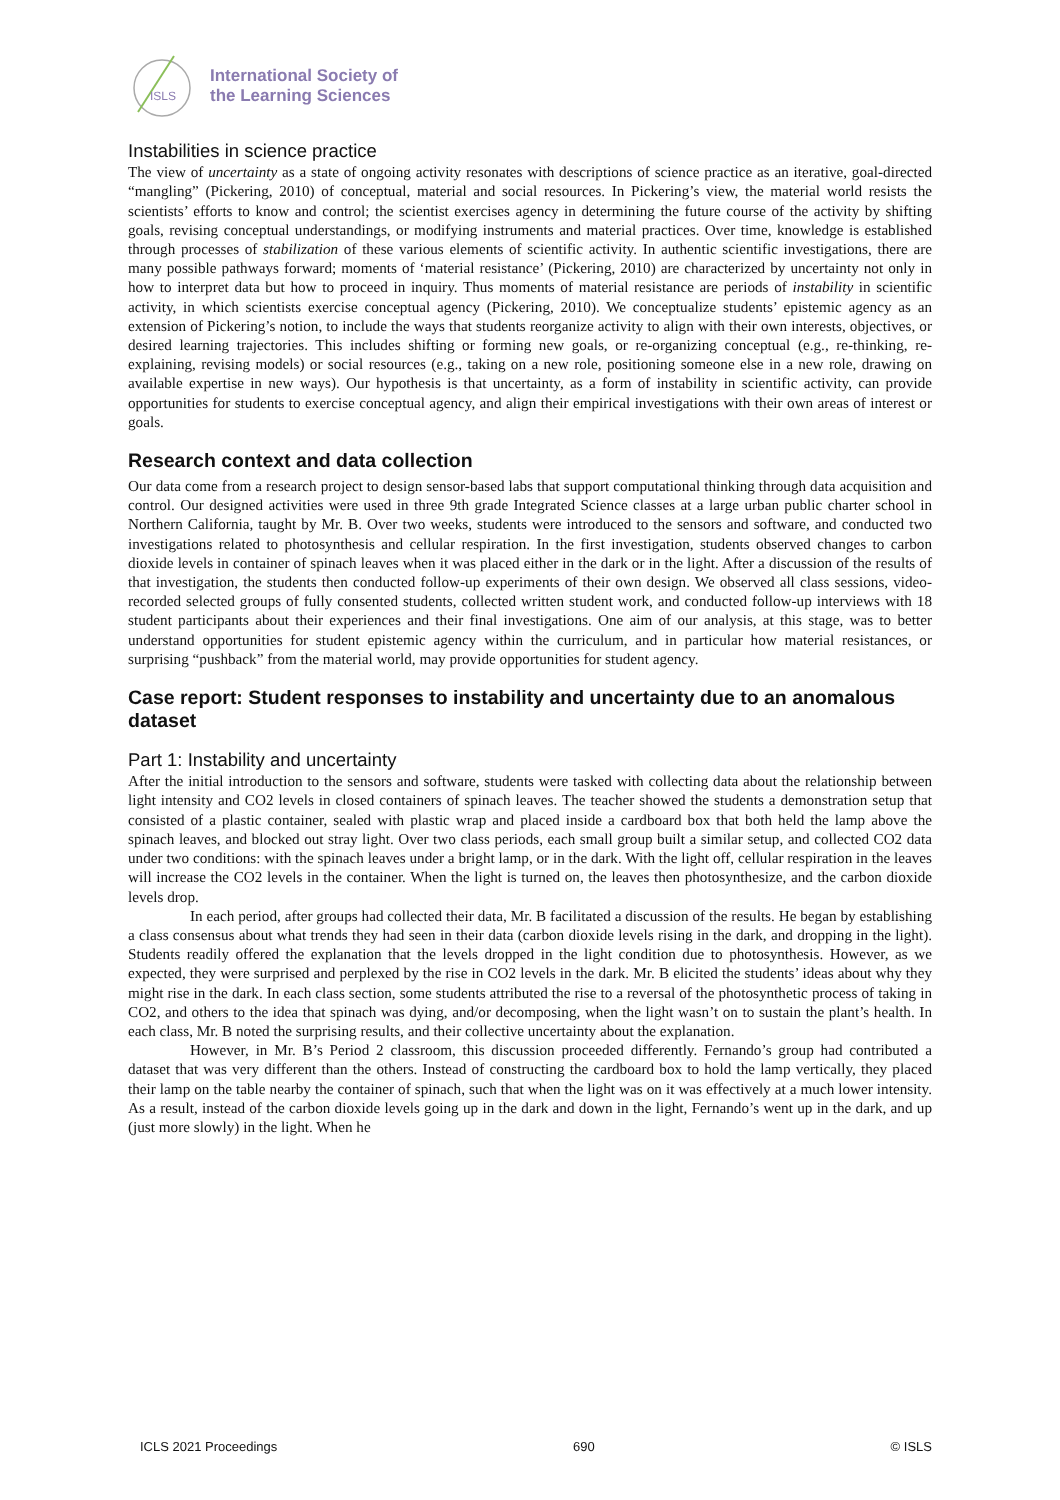ISLS
International Society of
the Learning Sciences
Instabilities in science practice
The view of uncertainty as a state of ongoing activity resonates with descriptions of science practice as an iterative, goal-directed “mangling” (Pickering, 2010) of conceptual, material and social resources. In Pickering’s view, the material world resists the scientists’ efforts to know and control; the scientist exercises agency in determining the future course of the activity by shifting goals, revising conceptual understandings, or modifying instruments and material practices. Over time, knowledge is established through processes of stabilization of these various elements of scientific activity. In authentic scientific investigations, there are many possible pathways forward; moments of ‘material resistance’ (Pickering, 2010) are characterized by uncertainty not only in how to interpret data but how to proceed in inquiry. Thus moments of material resistance are periods of instability in scientific activity, in which scientists exercise conceptual agency (Pickering, 2010). We conceptualize students’ epistemic agency as an extension of Pickering’s notion, to include the ways that students reorganize activity to align with their own interests, objectives, or desired learning trajectories. This includes shifting or forming new goals, or re-organizing conceptual (e.g., re-thinking, re-explaining, revising models) or social resources (e.g., taking on a new role, positioning someone else in a new role, drawing on available expertise in new ways). Our hypothesis is that uncertainty, as a form of instability in scientific activity, can provide opportunities for students to exercise conceptual agency, and align their empirical investigations with their own areas of interest or goals.
Research context and data collection
Our data come from a research project to design sensor-based labs that support computational thinking through data acquisition and control. Our designed activities were used in three 9th grade Integrated Science classes at a large urban public charter school in Northern California, taught by Mr. B. Over two weeks, students were introduced to the sensors and software, and conducted two investigations related to photosynthesis and cellular respiration. In the first investigation, students observed changes to carbon dioxide levels in container of spinach leaves when it was placed either in the dark or in the light. After a discussion of the results of that investigation, the students then conducted follow-up experiments of their own design. We observed all class sessions, video-recorded selected groups of fully consented students, collected written student work, and conducted follow-up interviews with 18 student participants about their experiences and their final investigations. One aim of our analysis, at this stage, was to better understand opportunities for student epistemic agency within the curriculum, and in particular how material resistances, or surprising “pushback” from the material world, may provide opportunities for student agency.
Case report: Student responses to instability and uncertainty due to an anomalous dataset
Part 1: Instability and uncertainty
After the initial introduction to the sensors and software, students were tasked with collecting data about the relationship between light intensity and CO2 levels in closed containers of spinach leaves. The teacher showed the students a demonstration setup that consisted of a plastic container, sealed with plastic wrap and placed inside a cardboard box that both held the lamp above the spinach leaves, and blocked out stray light. Over two class periods, each small group built a similar setup, and collected CO2 data under two conditions: with the spinach leaves under a bright lamp, or in the dark. With the light off, cellular respiration in the leaves will increase the CO2 levels in the container. When the light is turned on, the leaves then photosynthesize, and the carbon dioxide levels drop.
In each period, after groups had collected their data, Mr. B facilitated a discussion of the results. He began by establishing a class consensus about what trends they had seen in their data (carbon dioxide levels rising in the dark, and dropping in the light). Students readily offered the explanation that the levels dropped in the light condition due to photosynthesis. However, as we expected, they were surprised and perplexed by the rise in CO2 levels in the dark. Mr. B elicited the students’ ideas about why they might rise in the dark. In each class section, some students attributed the rise to a reversal of the photosynthetic process of taking in CO2, and others to the idea that spinach was dying, and/or decomposing, when the light wasn’t on to sustain the plant’s health. In each class, Mr. B noted the surprising results, and their collective uncertainty about the explanation.
However, in Mr. B’s Period 2 classroom, this discussion proceeded differently. Fernando’s group had contributed a dataset that was very different than the others. Instead of constructing the cardboard box to hold the lamp vertically, they placed their lamp on the table nearby the container of spinach, such that when the light was on it was effectively at a much lower intensity. As a result, instead of the carbon dioxide levels going up in the dark and down in the light, Fernando’s went up in the dark, and up (just more slowly) in the light. When he
ICLS 2021 Proceedings 690 © ISLS